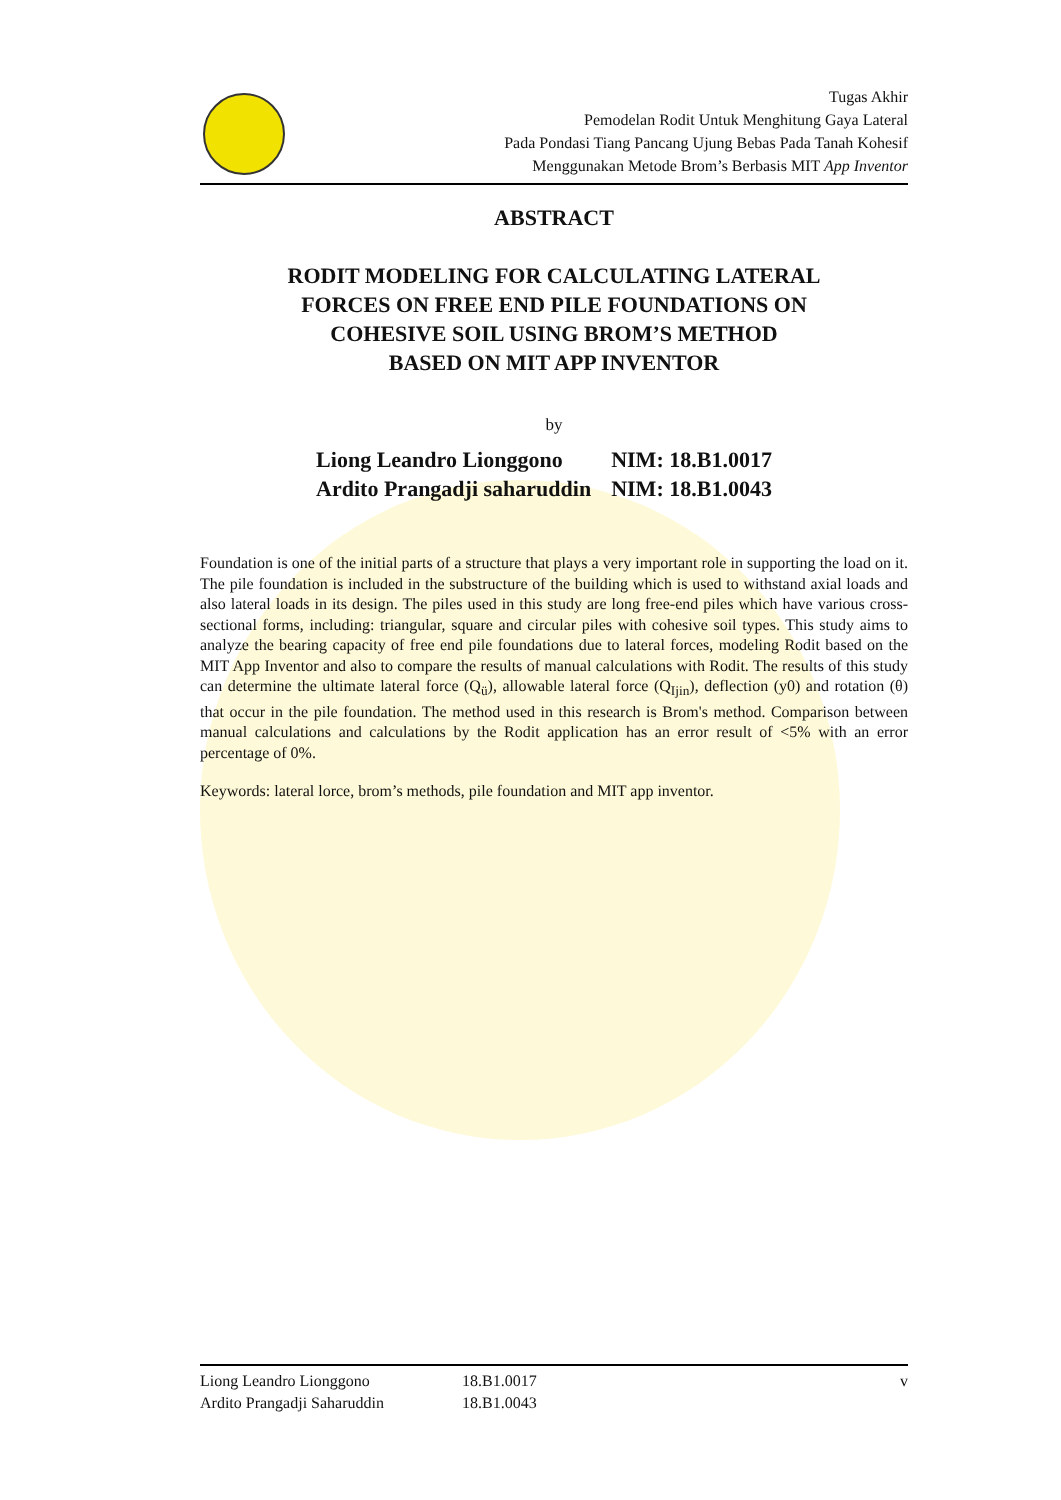Tugas Akhir
Pemodelan Rodit Untuk Menghitung Gaya Lateral
Pada Pondasi Tiang Pancang Ujung Bebas Pada Tanah Kohesif
Menggunakan Metode Brom’s Berbasis MIT App Inventor
ABSTRACT
RODIT MODELING FOR CALCULATING LATERAL
FORCES ON FREE END PILE FOUNDATIONS ON
COHESIVE SOIL USING BROM’S METHOD
BASED ON MIT APP INVENTOR
by
| Liong Leandro Lionggono | NIM: 18.B1.0017 |
| Ardito Prangadji saharuddin | NIM: 18.B1.0043 |
Foundation is one of the initial parts of a structure that plays a very important role in supporting the load on it. The pile foundation is included in the substructure of the building which is used to withstand axial loads and also lateral loads in its design. The piles used in this study are long free-end piles which have various cross-sectional forms, including: triangular, square and circular piles with cohesive soil types. This study aims to analyze the bearing capacity of free end pile foundations due to lateral forces, modeling Rodit based on the MIT App Inventor and also to compare the results of manual calculations with Rodit. The results of this study can determine the ultimate lateral force (Q<sub>ü</sub>), allowable lateral force (Q<sub>Ijin</sub>), deflection (y0) and rotation (θ) that occur in the pile foundation. The method used in this research is Brom's method. Comparison between manual calculations and calculations by the Rodit application has an error result of <5% with an error percentage of 0%.
Keywords: lateral lorce, brom’s methods, pile foundation and MIT app inventor.
| Liong Leandro Lionggono | 18.B1.0017 | v |
| Ardito Prangadji Saharuddin | 18.B1.0043 | |